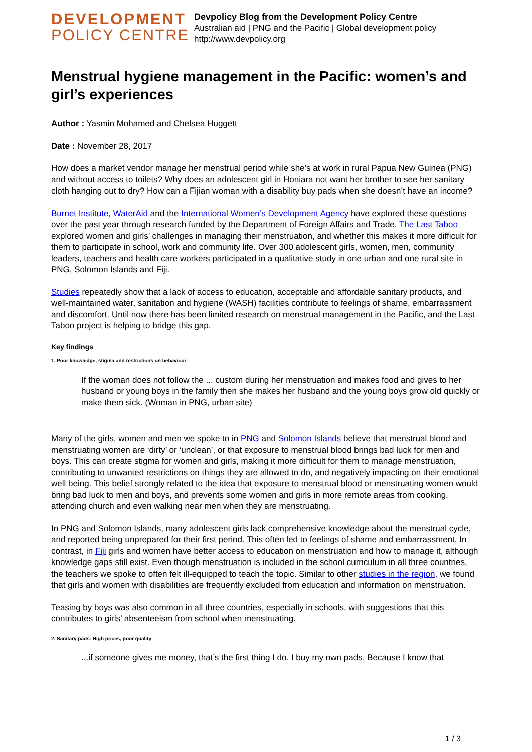DEVELOPMENT
POLICY CENTRE
Devpolicy Blog from the Development Policy Centre
Australian aid | PNG and the Pacific | Global development policy
http://www.devpolicy.org
Menstrual hygiene management in the Pacific: women’s and girl’s experiences
Author : Yasmin Mohamed and Chelsea Huggett
Date : November 28, 2017
How does a market vendor manage her menstrual period while she’s at work in rural Papua New Guinea (PNG) and without access to toilets? Why does an adolescent girl in Honiara not want her brother to see her sanitary cloth hanging out to dry? How can a Fijian woman with a disability buy pads when she doesn’t have an income?
Burnet Institute, WaterAid and the International Women’s Development Agency have explored these questions over the past year through research funded by the Department of Foreign Affairs and Trade. The Last Taboo explored women and girls’ challenges in managing their menstruation, and whether this makes it more difficult for them to participate in school, work and community life. Over 300 adolescent girls, women, men, community leaders, teachers and health care workers participated in a qualitative study in one urban and one rural site in PNG, Solomon Islands and Fiji.
Studies repeatedly show that a lack of access to education, acceptable and affordable sanitary products, and well-maintained water, sanitation and hygiene (WASH) facilities contribute to feelings of shame, embarrassment and discomfort. Until now there has been limited research on menstrual management in the Pacific, and the Last Taboo project is helping to bridge this gap.
Key findings
1. Poor knowledge, stigma and restrictions on behaviour
If the woman does not follow the ... custom during her menstruation and makes food and gives to her husband or young boys in the family then she makes her husband and the young boys grow old quickly or make them sick. (Woman in PNG, urban site)
Many of the girls, women and men we spoke to in PNG and Solomon Islands believe that menstrual blood and menstruating women are ‘dirty’ or ‘unclean’, or that exposure to menstrual blood brings bad luck for men and boys. This can create stigma for women and girls, making it more difficult for them to manage menstruation, contributing to unwanted restrictions on things they are allowed to do, and negatively impacting on their emotional well being. This belief strongly related to the idea that exposure to menstrual blood or menstruating women would bring bad luck to men and boys, and prevents some women and girls in more remote areas from cooking, attending church and even walking near men when they are menstruating.
In PNG and Solomon Islands, many adolescent girls lack comprehensive knowledge about the menstrual cycle, and reported being unprepared for their first period. This often led to feelings of shame and embarrassment. In contrast, in Fiji girls and women have better access to education on menstruation and how to manage it, although knowledge gaps still exist. Even though menstruation is included in the school curriculum in all three countries, the teachers we spoke to often felt ill-equipped to teach the topic. Similar to other studies in the region, we found that girls and women with disabilities are frequently excluded from education and information on menstruation.
Teasing by boys was also common in all three countries, especially in schools, with suggestions that this contributes to girls’ absenteeism from school when menstruating.
2. Sanitary pads: High prices, poor quality
...if someone gives me money, that’s the first thing I do. I buy my own pads. Because I know that
1 / 3